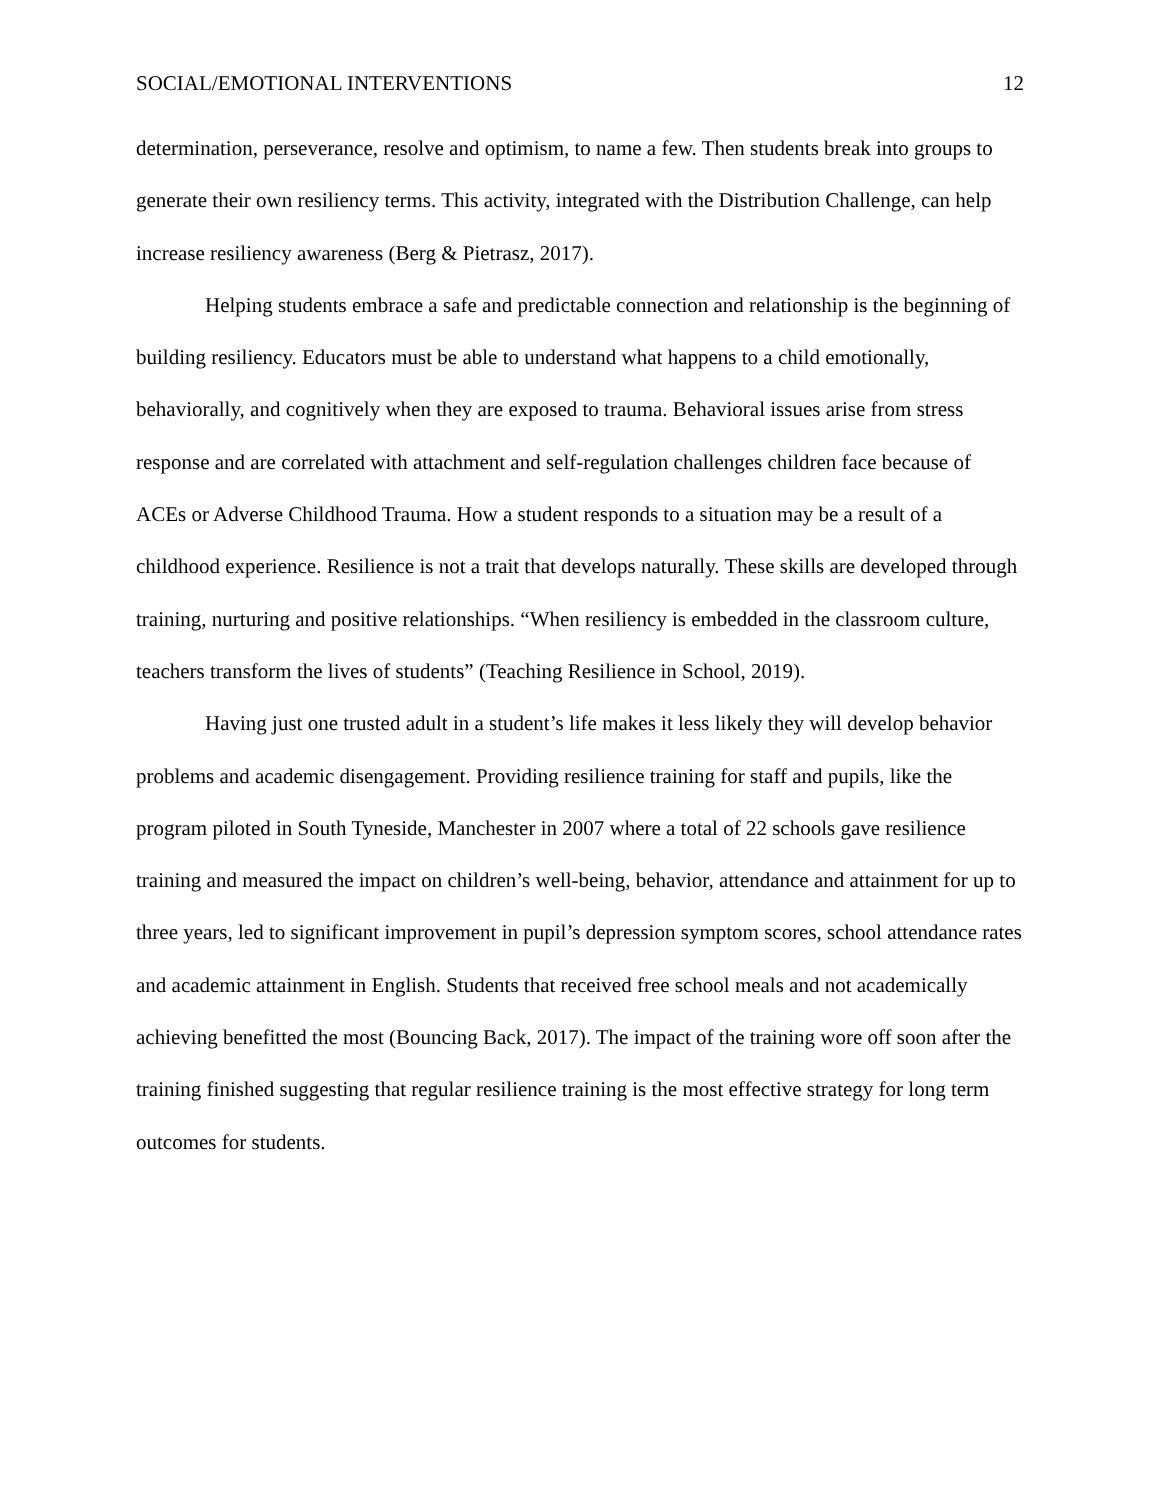SOCIAL/EMOTIONAL INTERVENTIONS 12
determination, perseverance, resolve and optimism, to name a few. Then students break into groups to generate their own resiliency terms. This activity, integrated with the Distribution Challenge, can help increase resiliency awareness (Berg & Pietrasz, 2017).
Helping students embrace a safe and predictable connection and relationship is the beginning of building resiliency. Educators must be able to understand what happens to a child emotionally, behaviorally, and cognitively when they are exposed to trauma. Behavioral issues arise from stress response and are correlated with attachment and self-regulation challenges children face because of ACEs or Adverse Childhood Trauma. How a student responds to a situation may be a result of a childhood experience. Resilience is not a trait that develops naturally. These skills are developed through training, nurturing and positive relationships. “When resiliency is embedded in the classroom culture, teachers transform the lives of students” (Teaching Resilience in School, 2019).
Having just one trusted adult in a student’s life makes it less likely they will develop behavior problems and academic disengagement. Providing resilience training for staff and pupils, like the program piloted in South Tyneside, Manchester in 2007 where a total of 22 schools gave resilience training and measured the impact on children’s well-being, behavior, attendance and attainment for up to three years, led to significant improvement in pupil’s depression symptom scores, school attendance rates and academic attainment in English. Students that received free school meals and not academically achieving benefitted the most (Bouncing Back, 2017). The impact of the training wore off soon after the training finished suggesting that regular resilience training is the most effective strategy for long term outcomes for students.